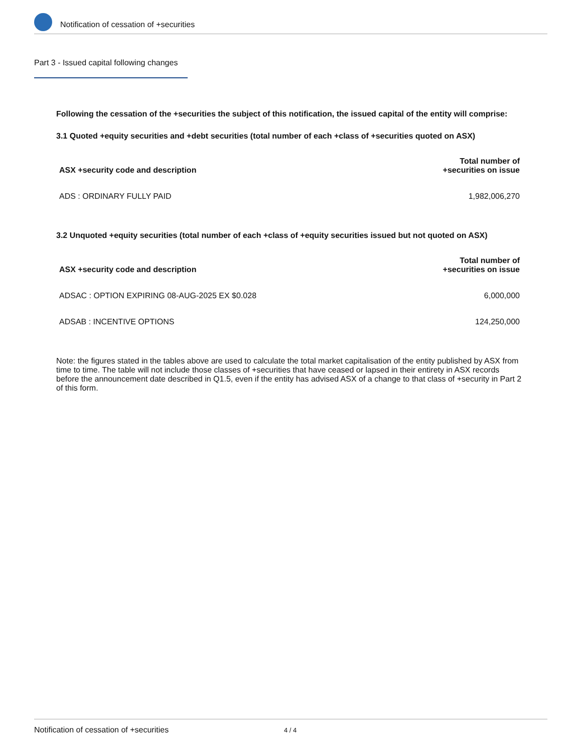Notification of cessation of +securities
Part 3 - Issued capital following changes
Following the cessation of the +securities the subject of this notification, the issued capital of the entity will comprise:
3.1 Quoted +equity securities and +debt securities (total number of each +class of +securities quoted on ASX)
| ASX +security code and description | Total number of +securities on issue |
| --- | --- |
| ADS : ORDINARY FULLY PAID | 1,982,006,270 |
3.2 Unquoted +equity securities (total number of each +class of +equity securities issued but not quoted on ASX)
| ASX +security code and description | Total number of +securities on issue |
| --- | --- |
| ADSAC : OPTION EXPIRING 08-AUG-2025 EX $0.028 | 6,000,000 |
| ADSAB : INCENTIVE OPTIONS | 124,250,000 |
Note: the figures stated in the tables above are used to calculate the total market capitalisation of the entity published by ASX from time to time. The table will not include those classes of +securities that have ceased or lapsed in their entirety in ASX records before the announcement date described in Q1.5, even if the entity has advised ASX of a change to that class of +security in Part 2 of this form.
Notification of cessation of +securities 4 / 4